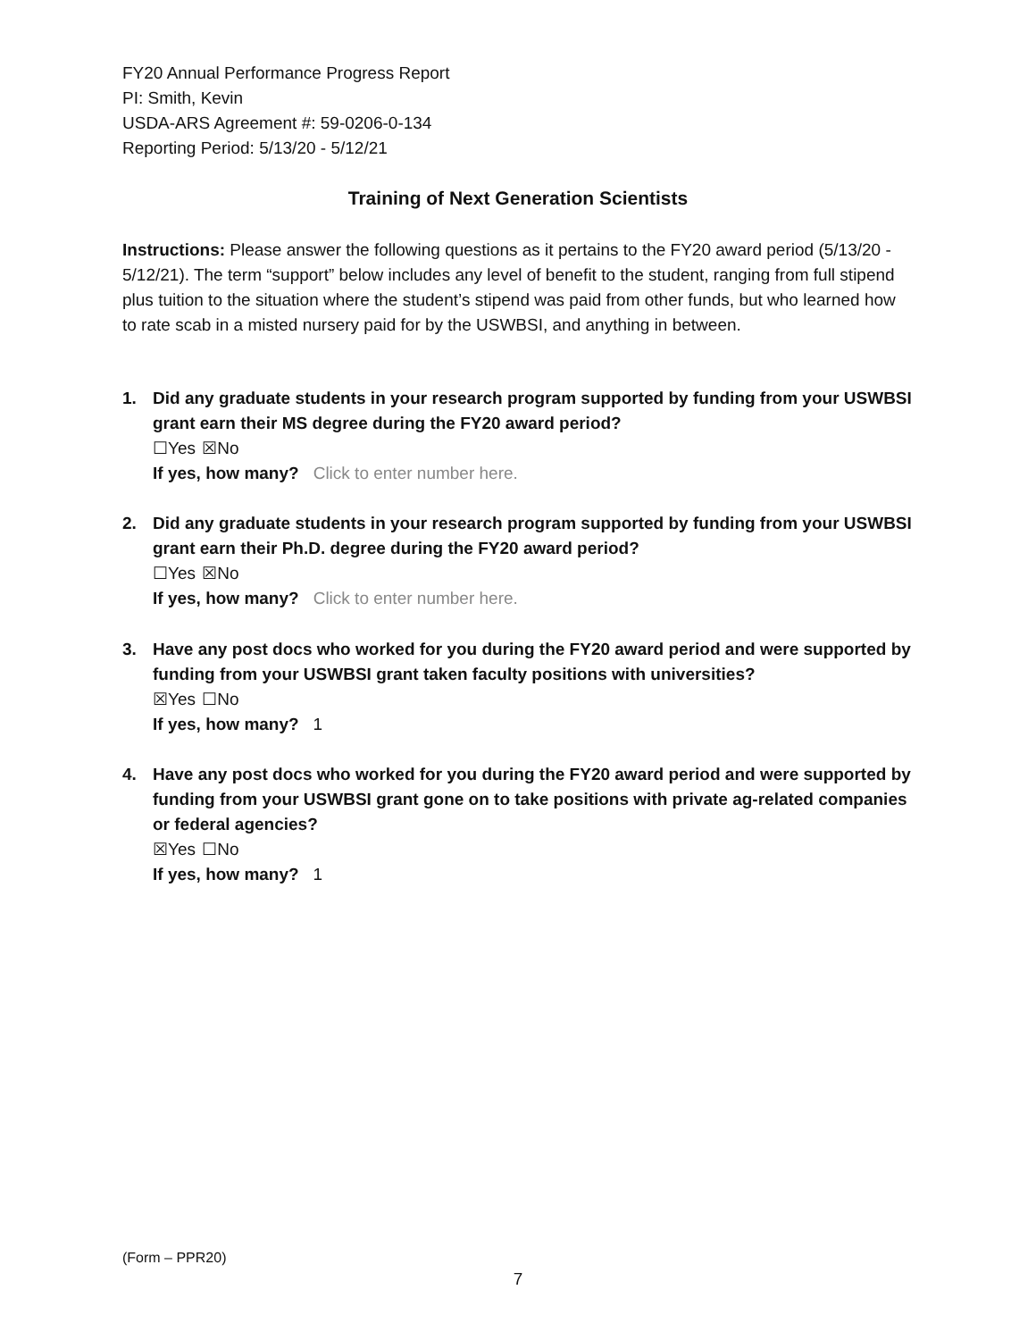FY20 Annual Performance Progress Report
PI: Smith, Kevin
USDA-ARS Agreement #: 59-0206-0-134
Reporting Period: 5/13/20 - 5/12/21
Training of Next Generation Scientists
Instructions: Please answer the following questions as it pertains to the FY20 award period (5/13/20 - 5/12/21). The term “support” below includes any level of benefit to the student, ranging from full stipend plus tuition to the situation where the student’s stipend was paid from other funds, but who learned how to rate scab in a misted nursery paid for by the USWBSI, and anything in between.
1.
Did any graduate students in your research program supported by funding from your USWBSI grant earn their MS degree during the FY20 award period?
☐Yes ☒No
If yes, how many? Click to enter number here.
2.
Did any graduate students in your research program supported by funding from your USWBSI grant earn their Ph.D. degree during the FY20 award period?
☐Yes ☒No
If yes, how many? Click to enter number here.
3.
Have any post docs who worked for you during the FY20 award period and were supported by funding from your USWBSI grant taken faculty positions with universities?
☒Yes ☐No
If yes, how many? 1
4.
Have any post docs who worked for you during the FY20 award period and were supported by funding from your USWBSI grant gone on to take positions with private ag-related companies or federal agencies?
☒Yes ☐No
If yes, how many? 1
(Form – PPR20)
7